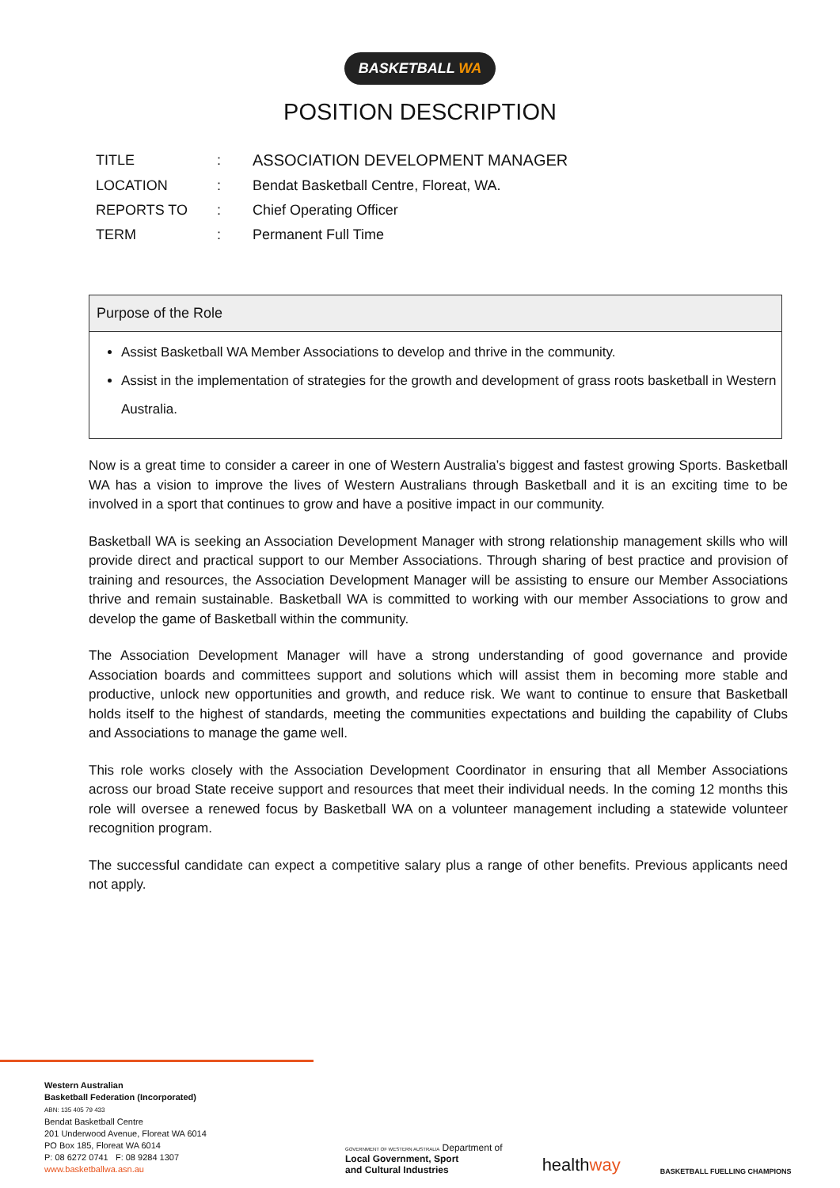BASKETBALL WA
POSITION DESCRIPTION
| TITLE | : | ASSOCIATION DEVELOPMENT MANAGER |
| LOCATION | : | Bendat Basketball Centre, Floreat, WA. |
| REPORTS TO | : | Chief Operating Officer |
| TERM | : | Permanent Full Time |
Purpose of the Role
Assist Basketball WA Member Associations to develop and thrive in the community.
Assist in the implementation of strategies for the growth and development of grass roots basketball in Western Australia.
Now is a great time to consider a career in one of Western Australia’s biggest and fastest growing Sports. Basketball WA has a vision to improve the lives of Western Australians through Basketball and it is an exciting time to be involved in a sport that continues to grow and have a positive impact in our community.
Basketball WA is seeking an Association Development Manager with strong relationship management skills who will provide direct and practical support to our Member Associations. Through sharing of best practice and provision of training and resources, the Association Development Manager will be assisting to ensure our Member Associations thrive and remain sustainable. Basketball WA is committed to working with our member Associations to grow and develop the game of Basketball within the community.
The Association Development Manager will have a strong understanding of good governance and provide Association boards and committees support and solutions which will assist them in becoming more stable and productive, unlock new opportunities and growth, and reduce risk. We want to continue to ensure that Basketball holds itself to the highest of standards, meeting the communities expectations and building the capability of Clubs and Associations to manage the game well.
This role works closely with the Association Development Coordinator in ensuring that all Member Associations across our broad State receive support and resources that meet their individual needs. In the coming 12 months this role will oversee a renewed focus by Basketball WA on a volunteer management including a statewide volunteer recognition program.
The successful candidate can expect a competitive salary plus a range of other benefits. Previous applicants need not apply.
Western Australian
Basketball Federation (Incorporated)
ABN: 135 405 79 433
Bendat Basketball Centre
201 Underwood Avenue, Floreat WA 6014
PO Box 185, Floreat WA 6014
P: 08 6272 0741 F: 08 9284 1307
www.basketballwa.asn.au
GOVERNMENT OF WESTERN AUSTRALIA Department of
Local Government, Sport
and Cultural Industries
healthway
BASKETBALL FUELLING CHAMPIONS